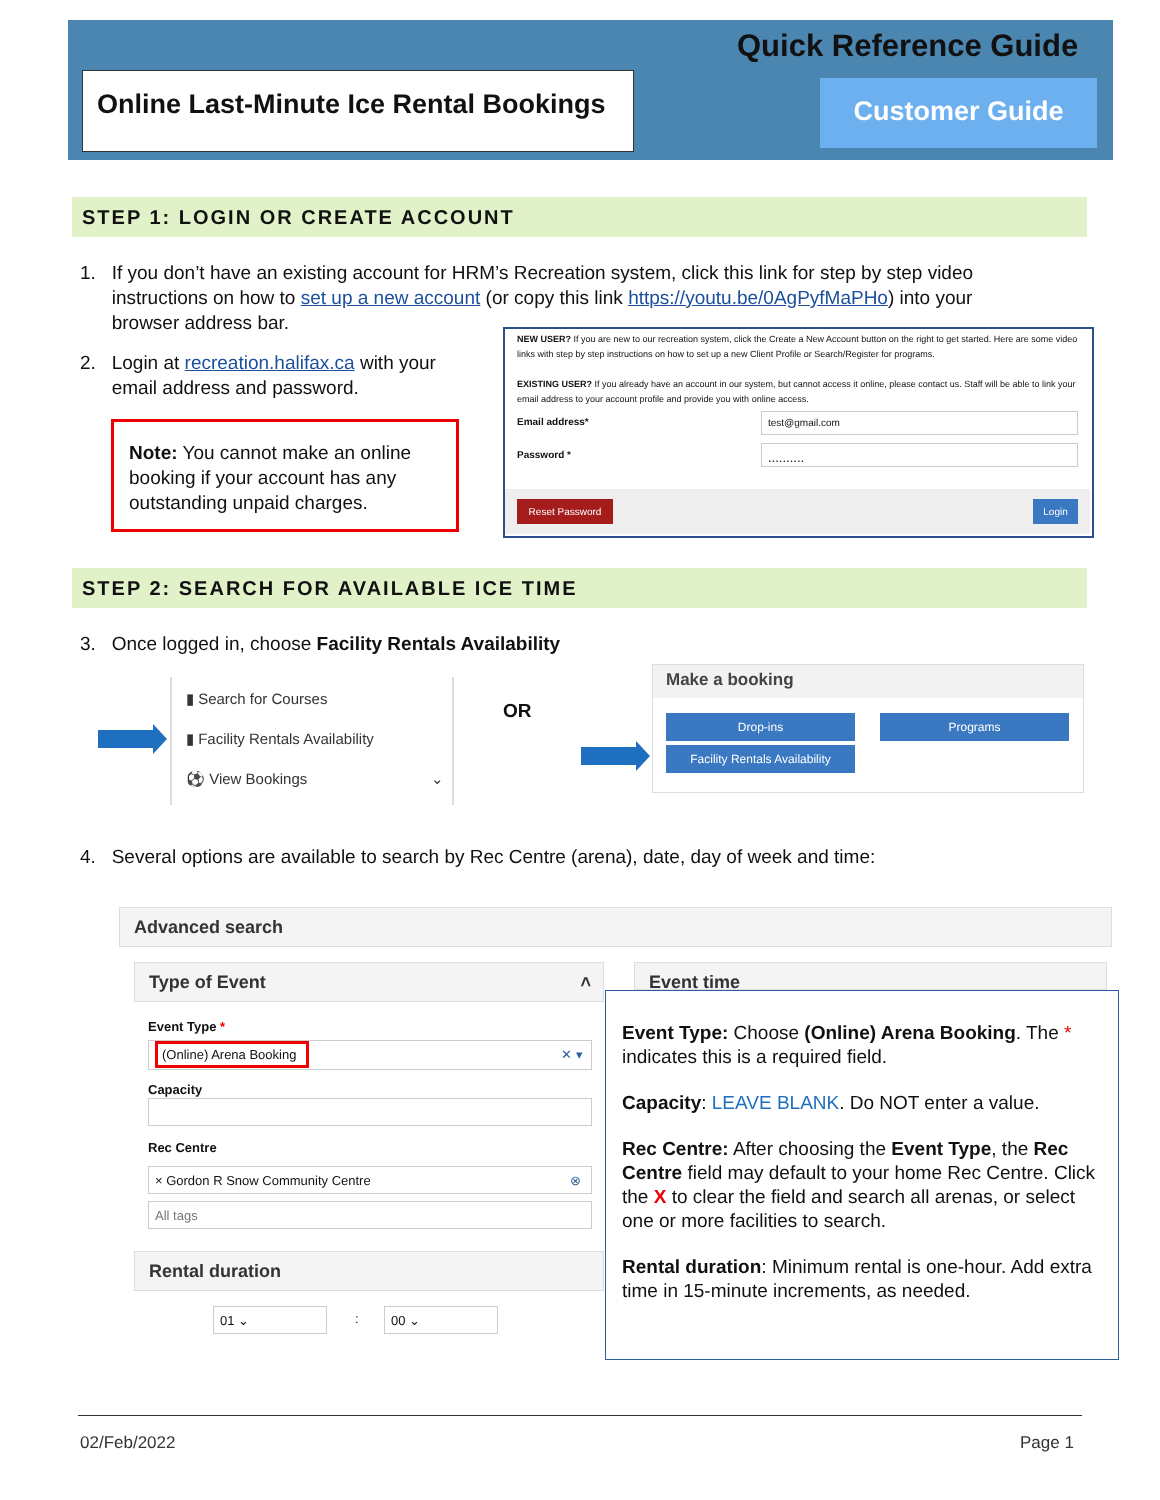Online Last-Minute Ice Rental Bookings
Quick Reference Guide
Customer Guide
STEP 1: LOGIN OR CREATE ACCOUNT
1. If you don’t have an existing account for HRM’s Recreation system, click this link for step by step video
instructions on how to set up a new account (or copy this link https://youtu.be/0AgPyfMaPHo) into your
browser address bar.
2. Login at recreation.halifax.ca with your
email address and password.
Note: You cannot make an online booking if your account has any outstanding unpaid charges.
NEW USER? If you are new to our recreation system, click the Create a New Account button on the right to get started. Here are some video links with step by step instructions on how to set up a new Client Profile or Search/Register for programs.
EXISTING USER? If you already have an account in our system, but cannot access it online, please contact us. Staff will be able to link your email address to your account profile and provide you with online access.
Email address* test@gmail.com
Password * ..........
Reset Password Login
STEP 2: SEARCH FOR AVAILABLE ICE TIME
3. Once logged in, choose Facility Rentals Availability
▮ Search for Courses
▮ Facility Rentals Availability
⚽ View Bookings ⌄
OR
Make a booking
Drop-ins Programs
Facility Rentals Availability
4. Several options are available to search by Rec Centre (arena), date, day of week and time:
Advanced search
Type of Event ˄ Event time
Event Type *
(Online) Arena Booking ✕ ▾
Capacity
Rec Centre
× Gordon R Snow Community Centre ⊗
All tags
Rental duration
01 ⌄ : 00 ⌄
Event Type: Choose (Online) Arena Booking. The * indicates this is a required field.
Capacity: LEAVE BLANK. Do NOT enter a value.
Rec Centre: After choosing the Event Type, the Rec Centre field may default to your home Rec Centre. Click the X to clear the field and search all arenas, or select one or more facilities to search.
Rental duration: Minimum rental is one-hour. Add extra time in 15-minute increments, as needed.
02/Feb/2022 Page 1